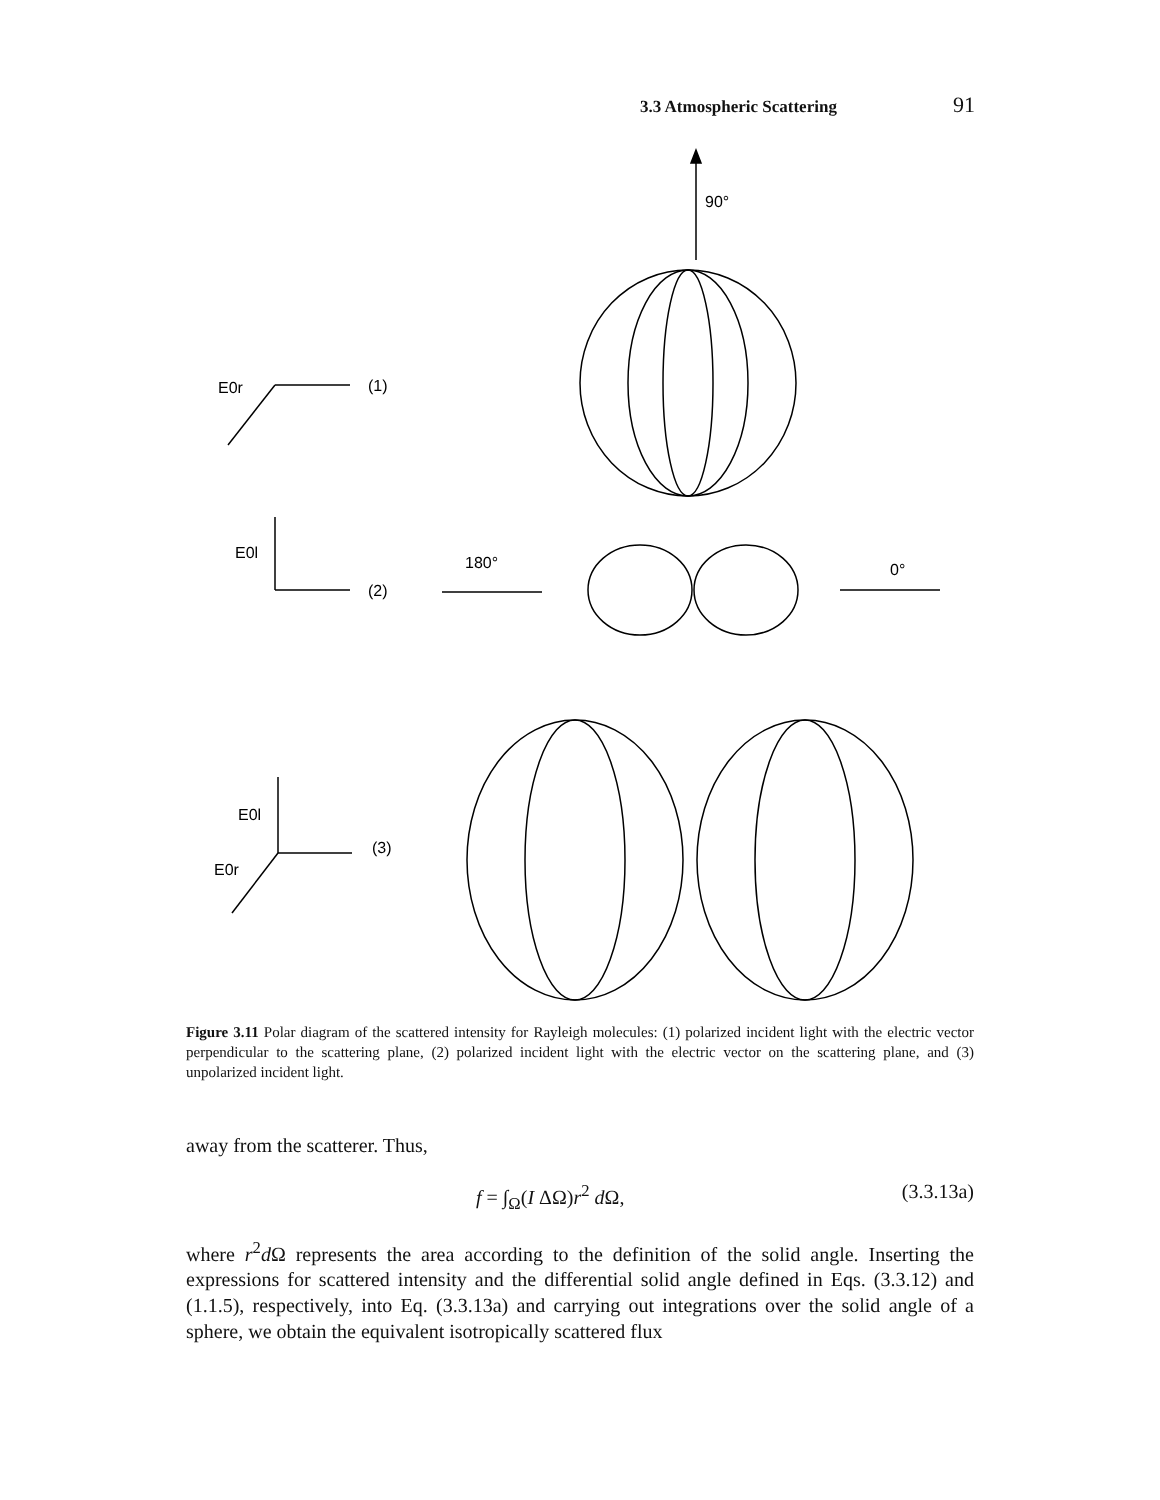3.3 Atmospheric Scattering 91
90°
E0r
(1)
E0l
(2)
180°
0°
E0l
E0r
(3)
Figure 3.11 Polar diagram of the scattered intensity for Rayleigh molecules: (1) polarized incident light with the electric vector perpendicular to the scattering plane, (2) polarized incident light with the electric vector on the scattering plane, and (3) unpolarized incident light.
away from the scatterer. Thus,
f = ∫<sub>Ω</sub>(I ΔΩ)r<sup>2</sup> d Ω, (3.3.13a)
where r<sup>2</sup>d Ω represents the area according to the definition of the solid angle. Inserting the expressions for scattered intensity and the differential solid angle defined in Eqs. (3.3.12) and (1.1.5), respectively, into Eq. (3.3.13a) and carrying out integrations over the solid angle of a sphere, we obtain the equivalent isotropically scattered flux